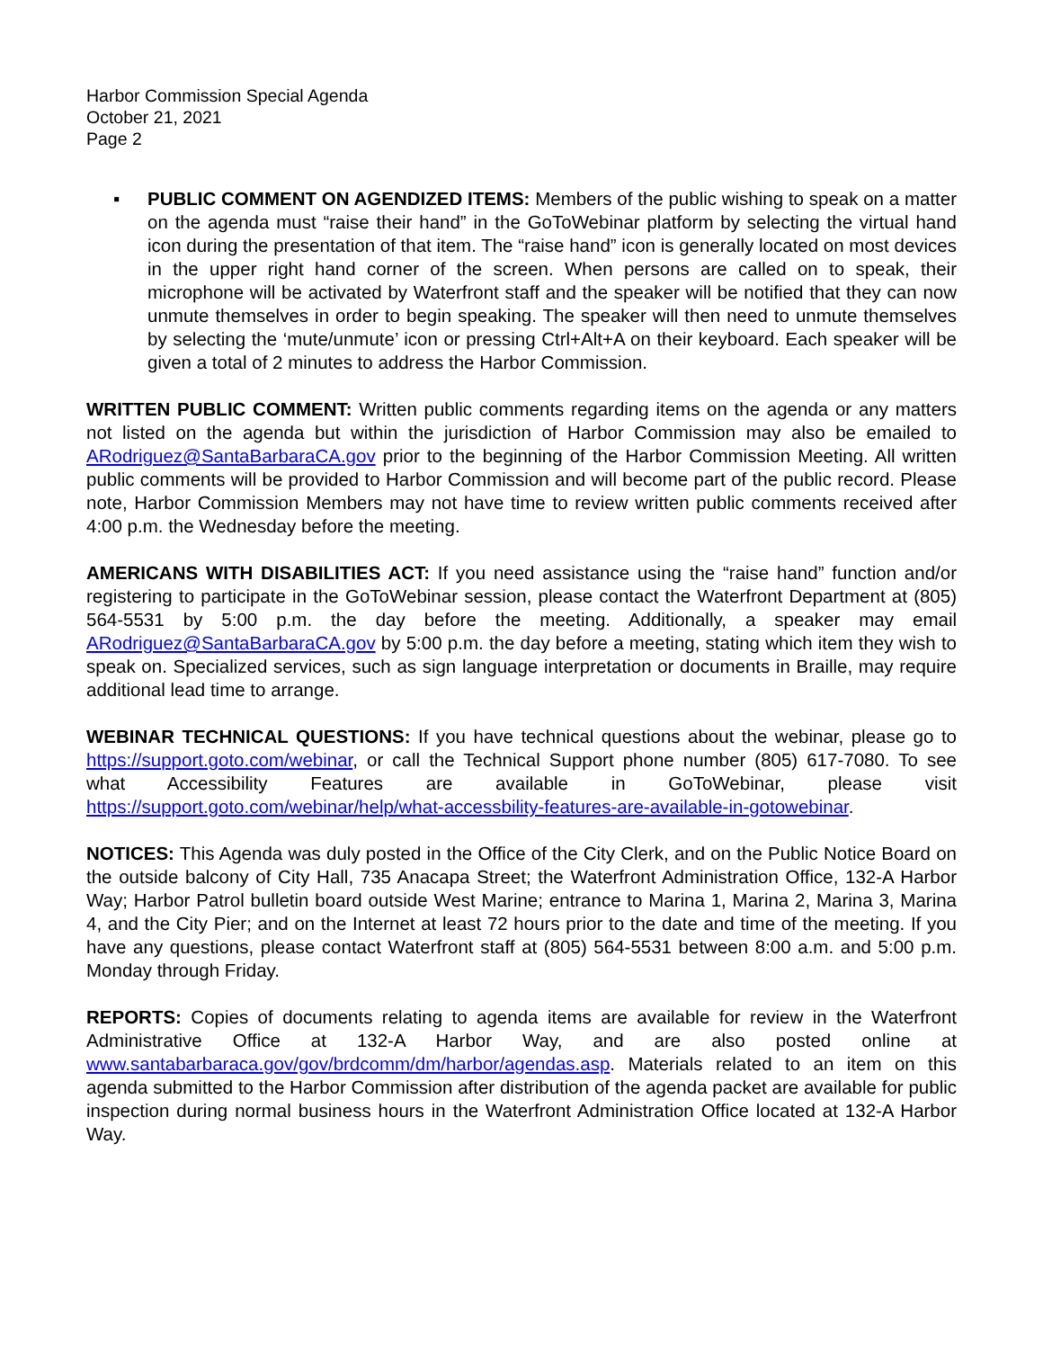Harbor Commission Special Agenda
October 21, 2021
Page 2
▪ PUBLIC COMMENT ON AGENDIZED ITEMS: Members of the public wishing to speak on a matter on the agenda must “raise their hand” in the GoToWebinar platform by selecting the virtual hand icon during the presentation of that item. The “raise hand” icon is generally located on most devices in the upper right hand corner of the screen. When persons are called on to speak, their microphone will be activated by Waterfront staff and the speaker will be notified that they can now unmute themselves in order to begin speaking. The speaker will then need to unmute themselves by selecting the ‘mute/unmute’ icon or pressing Ctrl+Alt+A on their keyboard. Each speaker will be given a total of 2 minutes to address the Harbor Commission.
WRITTEN PUBLIC COMMENT: Written public comments regarding items on the agenda or any matters not listed on the agenda but within the jurisdiction of Harbor Commission may also be emailed to ARodriguez@SantaBarbaraCA.gov prior to the beginning of the Harbor Commission Meeting. All written public comments will be provided to Harbor Commission and will become part of the public record. Please note, Harbor Commission Members may not have time to review written public comments received after 4:00 p.m. the Wednesday before the meeting.
AMERICANS WITH DISABILITIES ACT: If you need assistance using the “raise hand” function and/or registering to participate in the GoToWebinar session, please contact the Waterfront Department at (805) 564-5531 by 5:00 p.m. the day before the meeting. Additionally, a speaker may email ARodriguez@SantaBarbaraCA.gov by 5:00 p.m. the day before a meeting, stating which item they wish to speak on. Specialized services, such as sign language interpretation or documents in Braille, may require additional lead time to arrange.
WEBINAR TECHNICAL QUESTIONS: If you have technical questions about the webinar, please go to https://support.goto.com/webinar, or call the Technical Support phone number (805) 617-7080. To see what Accessibility Features are available in GoToWebinar, please visit https://support.goto.com/webinar/help/what-accessbility-features-are-available-in-gotowebinar.
NOTICES: This Agenda was duly posted in the Office of the City Clerk, and on the Public Notice Board on the outside balcony of City Hall, 735 Anacapa Street; the Waterfront Administration Office, 132-A Harbor Way; Harbor Patrol bulletin board outside West Marine; entrance to Marina 1, Marina 2, Marina 3, Marina 4, and the City Pier; and on the Internet at least 72 hours prior to the date and time of the meeting. If you have any questions, please contact Waterfront staff at (805) 564-5531 between 8:00 a.m. and 5:00 p.m. Monday through Friday.
REPORTS: Copies of documents relating to agenda items are available for review in the Waterfront Administrative Office at 132-A Harbor Way, and are also posted online at www.santabarbaraca.gov/gov/brdcomm/dm/harbor/agendas.asp. Materials related to an item on this agenda submitted to the Harbor Commission after distribution of the agenda packet are available for public inspection during normal business hours in the Waterfront Administration Office located at 132-A Harbor Way.